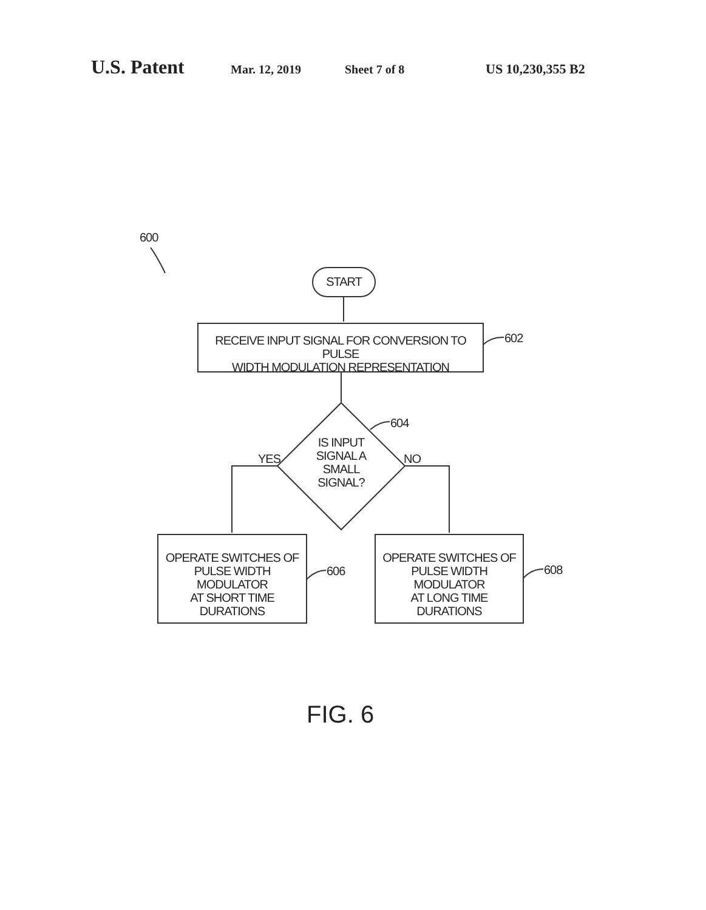U.S. Patent Mar. 12, 2019 Sheet 7 of 8 US 10,230,355 B2
600
START
RECEIVE INPUT SIGNAL FOR CONVERSION TO PULSE
WIDTH MODULATION REPRESENTATION
602
IS INPUT
SIGNAL A
SMALL
SIGNAL?
604
YES NO
OPERATE SWITCHES OF
PULSE WIDTH MODULATOR
AT SHORT TIME
DURATIONS
606
OPERATE SWITCHES OF
PULSE WIDTH MODULATOR
AT LONG TIME
DURATIONS
608
FIG. 6